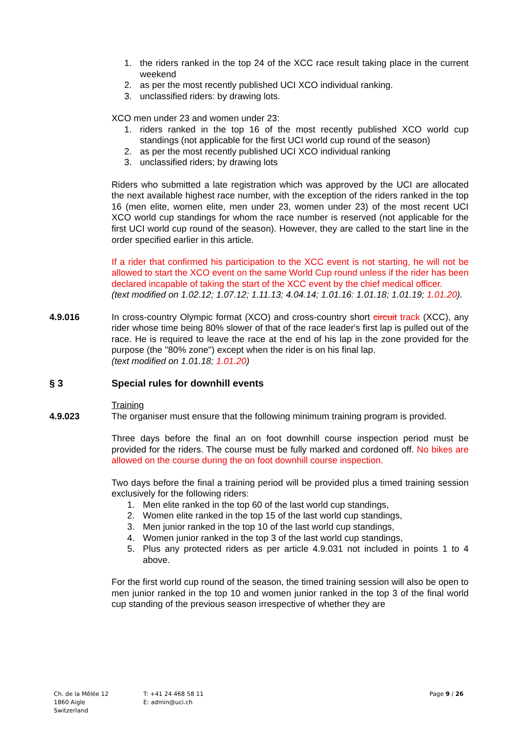1. the riders ranked in the top 24 of the XCC race result taking place in the current weekend
2. as per the most recently published UCI XCO individual ranking.
3. unclassified riders: by drawing lots.
XCO men under 23 and women under 23:
1. riders ranked in the top 16 of the most recently published XCO world cup standings (not applicable for the first UCI world cup round of the season)
2. as per the most recently published UCI XCO individual ranking
3. unclassified riders; by drawing lots
Riders who submitted a late registration which was approved by the UCI are allocated the next available highest race number, with the exception of the riders ranked in the top 16 (men elite, women elite, men under 23, women under 23) of the most recent UCI XCO world cup standings for whom the race number is reserved (not applicable for the first UCI world cup round of the season). However, they are called to the start line in the order specified earlier in this article.
If a rider that confirmed his participation to the XCC event is not starting, he will not be allowed to start the XCO event on the same World Cup round unless if the rider has been declared incapable of taking the start of the XCC event by the chief medical officer.
(text modified on 1.02.12; 1.07.12; 1.11.13; 4.04.14; 1.01.16: 1.01.18; 1.01.19; 1.01.20).
4.9.016 In cross-country Olympic format (XCO) and cross-country short circuit track (XCC), any rider whose time being 80% slower of that of the race leader's first lap is pulled out of the race. He is required to leave the race at the end of his lap in the zone provided for the purpose (the "80% zone") except when the rider is on his final lap.
(text modified on 1.01.18; 1.01.20)
§ 3 Special rules for downhill events
Training
4.9.023 The organiser must ensure that the following minimum training program is provided.
Three days before the final an on foot downhill course inspection period must be provided for the riders. The course must be fully marked and cordoned off. No bikes are allowed on the course during the on foot downhill course inspection.
Two days before the final a training period will be provided plus a timed training session exclusively for the following riders:
1. Men elite ranked in the top 60 of the last world cup standings,
2. Women elite ranked in the top 15 of the last world cup standings,
3. Men junior ranked in the top 10 of the last world cup standings,
4. Women junior ranked in the top 3 of the last world cup standings,
5. Plus any protected riders as per article 4.9.031 not included in points 1 to 4 above.
For the first world cup round of the season, the timed training session will also be open to men junior ranked in the top 10 and women junior ranked in the top 3 of the final world cup standing of the previous season irrespective of whether they are
Ch. de la Mêlée 12
1860 Aigle
Switzerland
T: +41 24 468 58 11
E: admin@uci.ch
Page 9 / 26